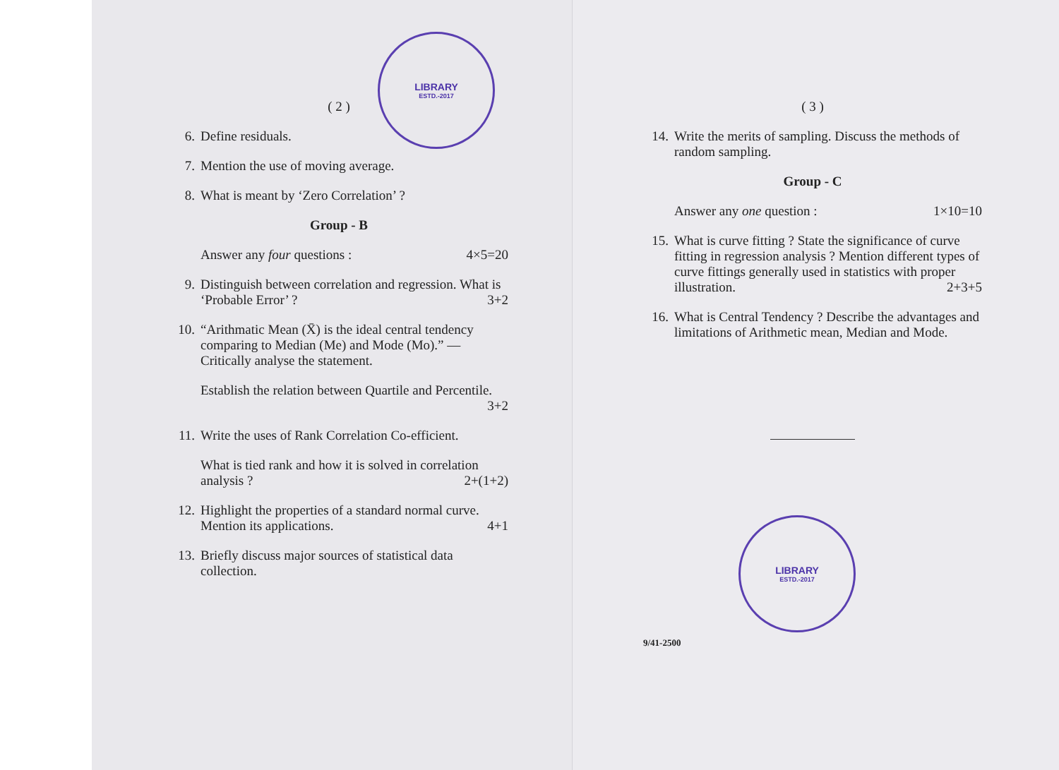LIBRARY
ESTD.-2017
( 2 )
6. Define residuals.
7. Mention the use of moving average.
8. What is meant by ‘Zero Correlation’ ?
Group - B
Answer any four questions : 4×5=20
9. Distinguish between correlation and regression. What is ‘Probable Error’ ? 3+2
10. “Arithmatic Mean (X̄) is the ideal central tendency comparing to Median (Me) and Mode (Mo).” — Critically analyse the statement.
Establish the relation between Quartile and Percentile.
3+2
11. Write the uses of Rank Correlation Co-efficient.
What is tied rank and how it is solved in correlation analysis ? 2+(1+2)
12. Highlight the properties of a standard normal curve. Mention its applications. 4+1
13. Briefly discuss major sources of statistical data collection.
LIBRARY
ESTD.-2017
( 3 )
14. Write the merits of sampling. Discuss the methods of random sampling.
Group - C
Answer any one question : 1×10=10
15. What is curve fitting ? State the significance of curve fitting in regression analysis ? Mention different types of curve fittings generally used in statistics with proper illustration. 2+3+5
16. What is Central Tendency ? Describe the advantages and limitations of Arithmetic mean, Median and Mode.
9/41-2500